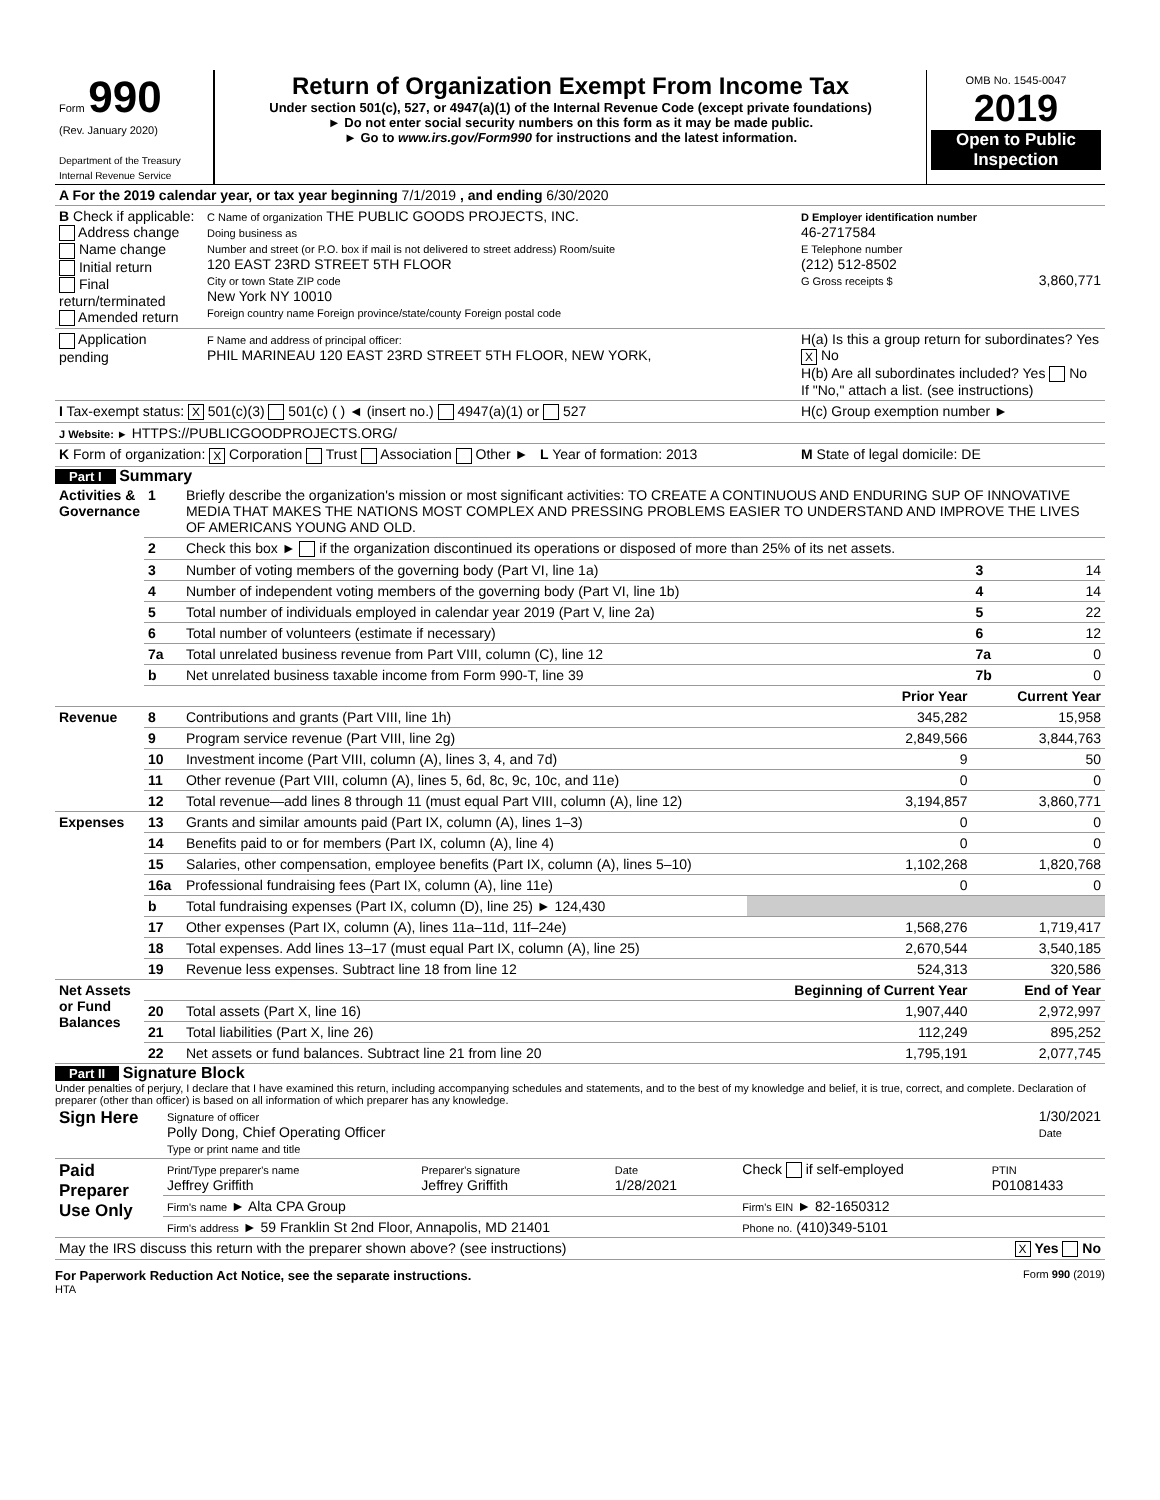| Form 990 (Rev. January 2020) Department of the Treasury Internal Revenue Service | Return of Organization Exempt From Income Tax Under section 501(c), 527, or 4947(a)(1) of the Internal Revenue Code (except private foundations) ► Do not enter social security numbers on this form as it may be made public. ► Go to www.irs.gov/Form990 for instructions and the latest information. | OMB No. 1545-0047 2019 Open to Public Inspection |
| A For the 2019 calendar year, or tax year beginning 7/1/2019 , and ending 6/30/2020 | | |
| B Check if applicable: Address change Name change Initial return Final return/terminated Amended return | C Name of organization THE PUBLIC GOODS PROJECTS, INC. Doing business as Number and street (or P.O. box if mail is not delivered to street address) Room/suite 120 EAST 23RD STREET 5TH FLOOR City or town State ZIP code New York NY 10010 Foreign country name Foreign province/state/county Foreign postal code | D Employer identification number 46-2717584 E Telephone number (212) 512-8502 G Gross receipts $ 3,860,771 |
| Application pending | F Name and address of principal officer: PHIL MARINEAU 120 EAST 23RD STREET 5TH FLOOR, NEW YORK, | H(a) Is this a group return for subordinates? Yes X No H(b) Are all subordinates included? Yes No If "No," attach a list. (see instructions) |
| I Tax-exempt status: X 501(c)(3) 501(c) ( ) ◄ (insert no.) 4947(a)(1) or 527 | | H(c) Group exemption number ► |
| J Website: ► HTTPS://PUBLICGOODPROJECTS.ORG/ | | |
| K Form of organization: X Corporation Trust Association Other ► L Year of formation: 2013 | | M State of legal domicile: DE |
Part I Summary
| Activities & Governance | 1 | Briefly describe the organization's mission or most significant activities: TO CREATE A CONTINUOUS AND ENDURING SUP OF INNOVATIVE MEDIA THAT MAKES THE NATIONS MOST COMPLEX AND PRESSING PROBLEMS EASIER TO UNDERSTAND AND IMPROVE THE LIVES OF AMERICANS YOUNG AND OLD. | | | |
| | 2 | Check this box ► if the organization discontinued its operations or disposed of more than 25% of its net assets. | | | |
| | 3 | Number of voting members of the governing body (Part VI, line 1a) | | 3 | 14 |
| | 4 | Number of independent voting members of the governing body (Part VI, line 1b) | | 4 | 14 |
| | 5 | Total number of individuals employed in calendar year 2019 (Part V, line 2a) | | 5 | 22 |
| | 6 | Total number of volunteers (estimate if necessary) | | 6 | 12 |
| | 7a | Total unrelated business revenue from Part VIII, column (C), line 12 | | 7a | 0 |
| | b | Net unrelated business taxable income from Form 990-T, line 39 | | 7b | 0 |
| | | | Prior Year | Current Year | |
| Revenue | 8 | Contributions and grants (Part VIII, line 1h) | 345,282 | 15,958 | |
| | 9 | Program service revenue (Part VIII, line 2g) | 2,849,566 | 3,844,763 | |
| | 10 | Investment income (Part VIII, column (A), lines 3, 4, and 7d) | 9 | 50 | |
| | 11 | Other revenue (Part VIII, column (A), lines 5, 6d, 8c, 9c, 10c, and 11e) | 0 | 0 | |
| | 12 | Total revenue—add lines 8 through 11 (must equal Part VIII, column (A), line 12) | 3,194,857 | 3,860,771 | |
| Expenses | 13 | Grants and similar amounts paid (Part IX, column (A), lines 1–3) | 0 | 0 | |
| | 14 | Benefits paid to or for members (Part IX, column (A), line 4) | 0 | 0 | |
| | 15 | Salaries, other compensation, employee benefits (Part IX, column (A), lines 5–10) | 1,102,268 | 1,820,768 | |
| | 16a | Professional fundraising fees (Part IX, column (A), line 11e) | 0 | 0 | |
| | b | Total fundraising expenses (Part IX, column (D), line 25) ► 124,430 | | | |
| | 17 | Other expenses (Part IX, column (A), lines 11a–11d, 11f–24e) | 1,568,276 | 1,719,417 | |
| | 18 | Total expenses. Add lines 13–17 (must equal Part IX, column (A), line 25) | 2,670,544 | 3,540,185 | |
| | 19 | Revenue less expenses. Subtract line 18 from line 12 | 524,313 | 320,586 | |
| Net Assets or Fund Balances | | | Beginning of Current Year | End of Year | |
| | 20 | Total assets (Part X, line 16) | 1,907,440 | 2,972,997 | |
| | 21 | Total liabilities (Part X, line 26) | 112,249 | 895,252 | |
| | 22 | Net assets or fund balances. Subtract line 21 from line 20 | 1,795,191 | 2,077,745 | |
Part II Signature Block
Under penalties of perjury, I declare that I have examined this return, including accompanying schedules and statements, and to the best of my knowledge and belief, it is true, correct, and complete. Declaration of preparer (other than officer) is based on all information of which preparer has any knowledge.
| Sign Here | 1/30/2021 Date Signature of officer Polly Dong, Chief Operating Officer Type or print name and title |
| Paid Preparer Use Only | Print/Type preparer's name Jeffrey Griffith | Preparer's signature Jeffrey Griffith | Date 1/28/2021 | Check if self-employed | PTIN P01081433 |
| | Firm's name ► Alta CPA Group | | | Firm's EIN ► 82-1650312 | |
| | Firm's address ► 59 Franklin St 2nd Floor, Annapolis, MD 21401 | | | Phone no. (410)349-5101 | |
| May the IRS discuss this return with the preparer shown above? (see instructions) X Yes No | | | | | |
For Paperwork Reduction Act Notice, see the separate instructions. Form 990 (2019)
HTA